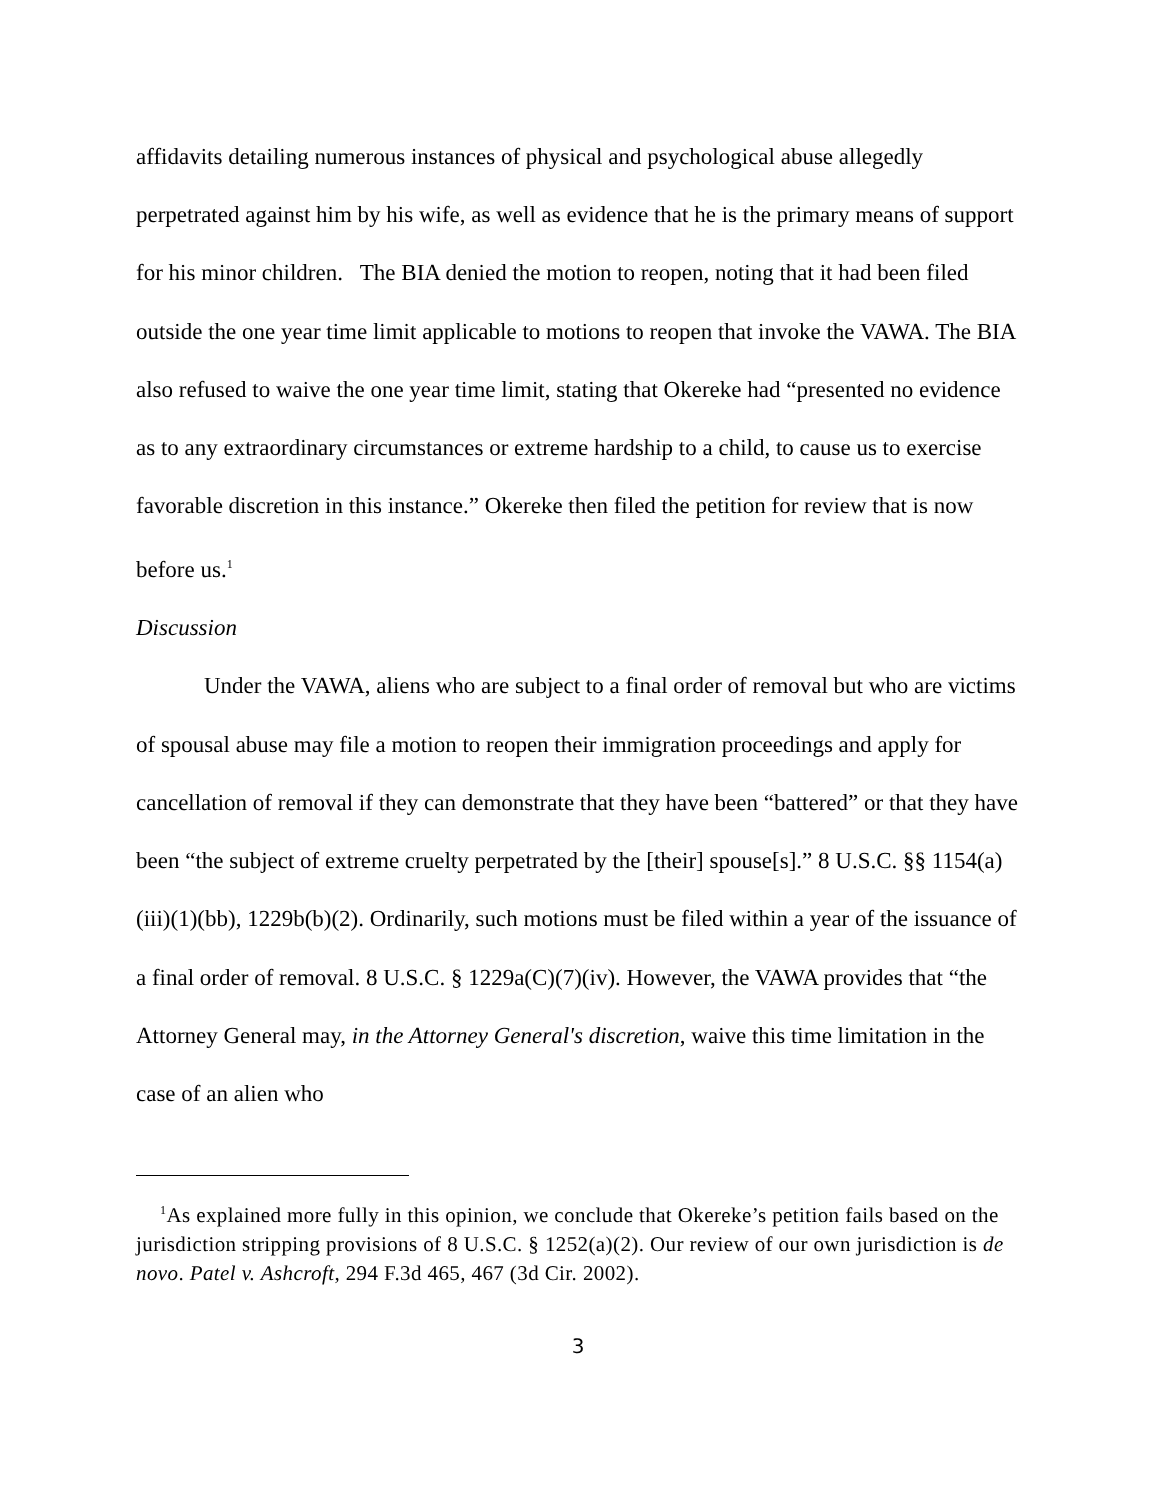affidavits detailing numerous instances of physical and psychological abuse allegedly perpetrated against him by his wife, as well as evidence that he is the primary means of support for his minor children. The BIA denied the motion to reopen, noting that it had been filed outside the one year time limit applicable to motions to reopen that invoke the VAWA. The BIA also refused to waive the one year time limit, stating that Okereke had “presented no evidence as to any extraordinary circumstances or extreme hardship to a child, to cause us to exercise favorable discretion in this instance.” Okereke then filed the petition for review that is now before us.<sup>1</sup>
Discussion
Under the VAWA, aliens who are subject to a final order of removal but who are victims of spousal abuse may file a motion to reopen their immigration proceedings and apply for cancellation of removal if they can demonstrate that they have been “battered” or that they have been “the subject of extreme cruelty perpetrated by the [their] spouse[s].” 8 U.S.C. §§ 1154(a)(iii)(1)(bb), 1229b(b)(2). Ordinarily, such motions must be filed within a year of the issuance of a final order of removal. 8 U.S.C. § 1229a(C)(7)(iv). However, the VAWA provides that “the Attorney General may, in the Attorney General's discretion, waive this time limitation in the case of an alien who
<sup>1</sup> As explained more fully in this opinion, we conclude that Okereke’s petition fails based on the jurisdiction stripping provisions of 8 U.S.C. § 1252(a)(2). Our review of our own jurisdiction is de novo. Patel v. Ashcroft, 294 F.3d 465, 467 (3d Cir. 2002).
3